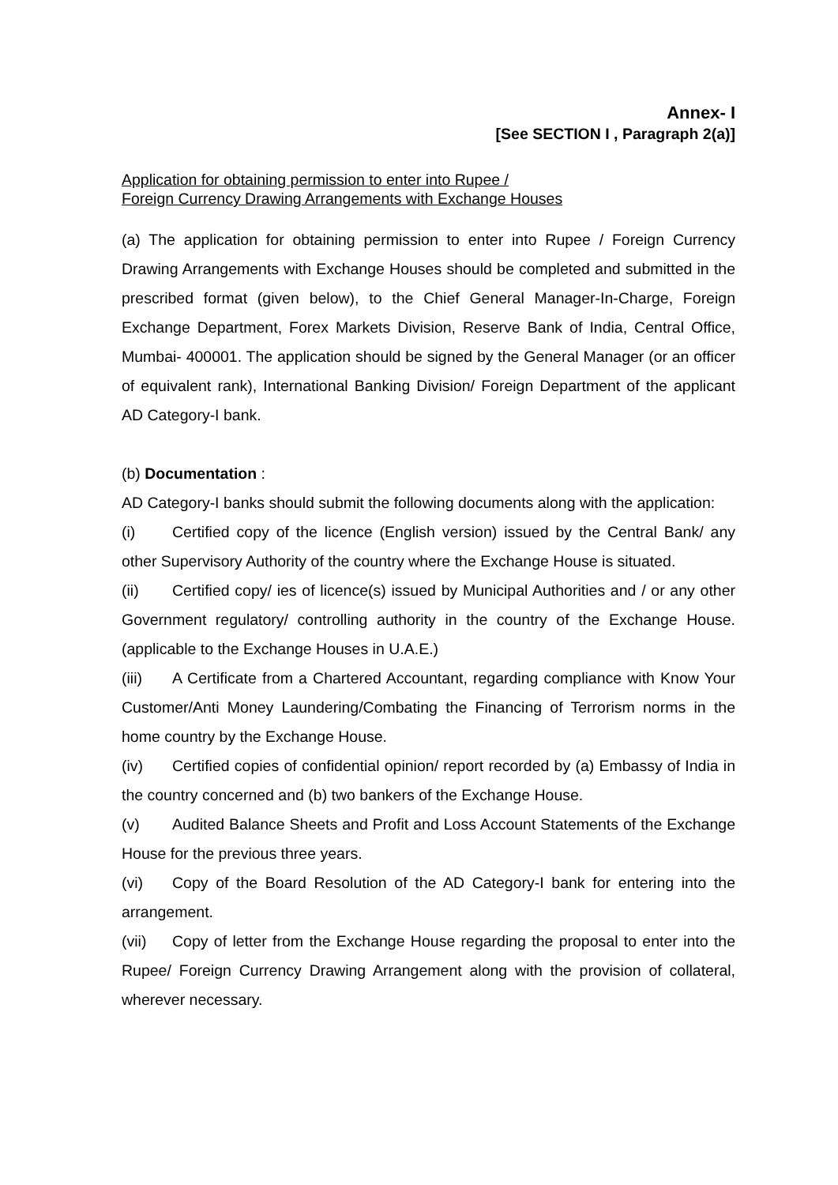Annex- I
[See SECTION I , Paragraph 2(a)]
Application for obtaining permission to enter into Rupee /
Foreign Currency Drawing Arrangements with Exchange Houses
(a) The application for obtaining permission to enter into Rupee / Foreign Currency Drawing Arrangements with Exchange Houses should be completed and submitted in the prescribed format (given below), to the Chief General Manager-In-Charge, Foreign Exchange Department, Forex Markets Division, Reserve Bank of India, Central Office, Mumbai- 400001. The application should be signed by the General Manager (or an officer of equivalent rank), International Banking Division/ Foreign Department of the applicant AD Category-I bank.
(b) Documentation :
AD Category-I banks should submit the following documents along with the application:
(i) Certified copy of the licence (English version) issued by the Central Bank/ any other Supervisory Authority of the country where the Exchange House is situated.
(ii) Certified copy/ ies of licence(s) issued by Municipal Authorities and / or any other Government regulatory/ controlling authority in the country of the Exchange House. (applicable to the Exchange Houses in U.A.E.)
(iii) A Certificate from a Chartered Accountant, regarding compliance with Know Your Customer/Anti Money Laundering/Combating the Financing of Terrorism norms in the home country by the Exchange House.
(iv) Certified copies of confidential opinion/ report recorded by (a) Embassy of India in the country concerned and (b) two bankers of the Exchange House.
(v) Audited Balance Sheets and Profit and Loss Account Statements of the Exchange House for the previous three years.
(vi) Copy of the Board Resolution of the AD Category-I bank for entering into the arrangement.
(vii) Copy of letter from the Exchange House regarding the proposal to enter into the Rupee/ Foreign Currency Drawing Arrangement along with the provision of collateral, wherever necessary.